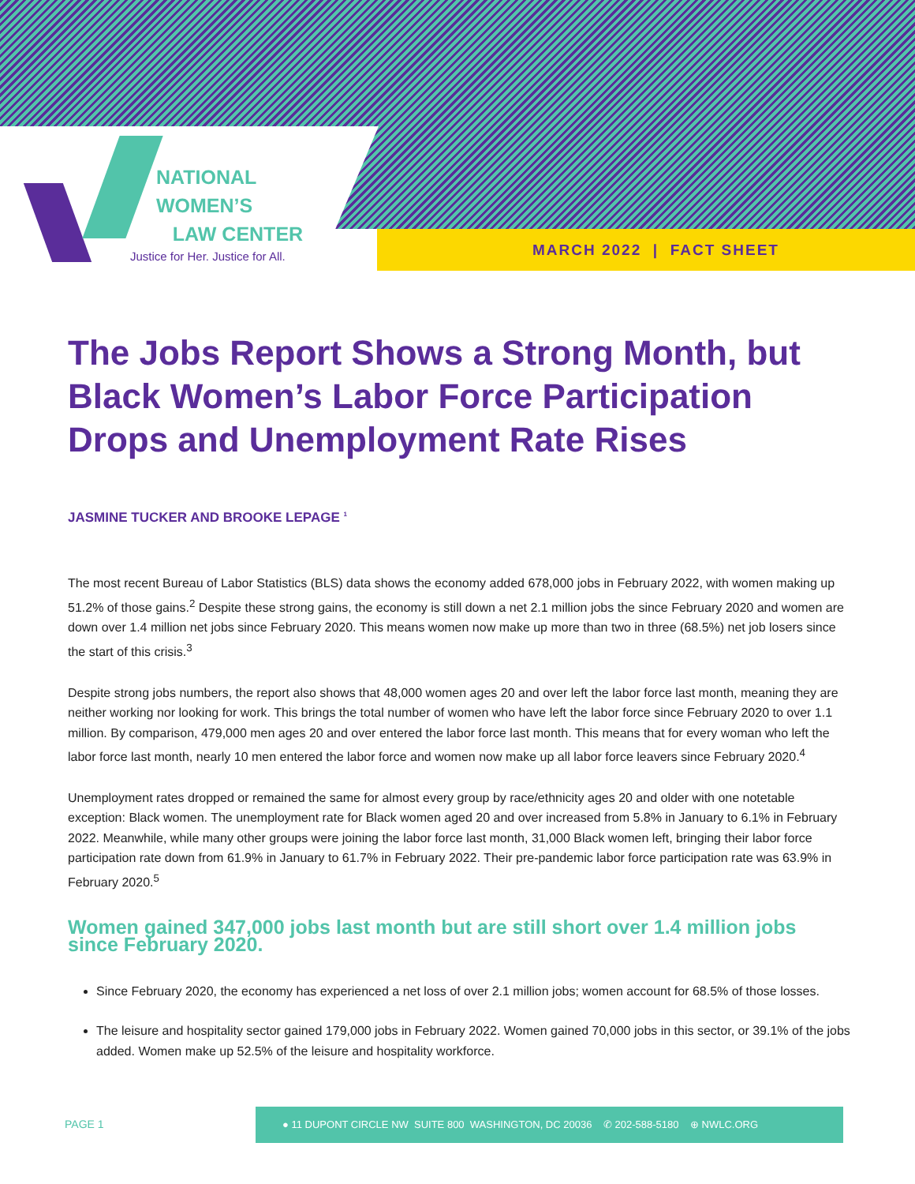NATIONAL
WOMEN’S
LAW CENTER
Justice for Her. Justice for All.
MARCH 2022 | FACT SHEET
The Jobs Report Shows a Strong Month, but Black Women’s Labor Force Participation Drops and Unemployment Rate Rises
JASMINE TUCKER AND BROOKE LEPAGE <sup>1</sup>
The most recent Bureau of Labor Statistics (BLS) data shows the economy added 678,000 jobs in February 2022, with women making up 51.2% of those gains.<sup>2</sup> Despite these strong gains, the economy is still down a net 2.1 million jobs the since February 2020 and women are down over 1.4 million net jobs since February 2020. This means women now make up more than two in three (68.5%) net job losers since the start of this crisis.<sup>3</sup>
Despite strong jobs numbers, the report also shows that 48,000 women ages 20 and over left the labor force last month, meaning they are neither working nor looking for work. This brings the total number of women who have left the labor force since February 2020 to over 1.1 million. By comparison, 479,000 men ages 20 and over entered the labor force last month. This means that for every woman who left the labor force last month, nearly 10 men entered the labor force and women now make up all labor force leavers since February 2020.<sup>4</sup>
Unemployment rates dropped or remained the same for almost every group by race/ethnicity ages 20 and older with one notetable exception: Black women. The unemployment rate for Black women aged 20 and over increased from 5.8% in January to 6.1% in February 2022. Meanwhile, while many other groups were joining the labor force last month, 31,000 Black women left, bringing their labor force participation rate down from 61.9% in January to 61.7% in February 2022. Their pre-pandemic labor force participation rate was 63.9% in February 2020.<sup>5</sup>
Women gained 347,000 jobs last month but are still short over 1.4 million jobs since February 2020.
Since February 2020, the economy has experienced a net loss of over 2.1 million jobs; women account for 68.5% of those losses.
The leisure and hospitality sector gained 179,000 jobs in February 2022. Women gained 70,000 jobs in this sector, or 39.1% of the jobs added. Women make up 52.5% of the leisure and hospitality workforce.
PAGE 1
● 11 DUPONT CIRCLE NW SUITE 800 WASHINGTON, DC 20036 ✆ 202-588-5180 ⊕ NWLC.ORG